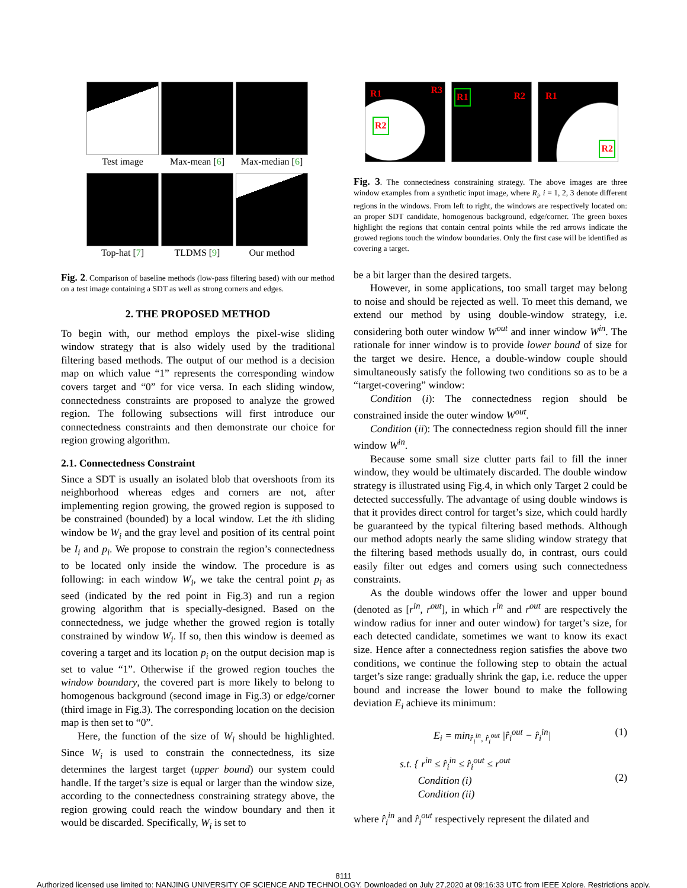Test image
Max-mean [6]
Max-median [6]
Top-hat [7]
TLDMS [9]
Our method
Fig. 2. Comparison of baseline methods (low-pass filtering based) with our method on a test image containing a SDT as well as strong corners and edges.
2. THE PROPOSED METHOD
To begin with, our method employs the pixel-wise sliding window strategy that is also widely used by the traditional filtering based methods. The output of our method is a decision map on which value “1” represents the corresponding window covers target and “0” for vice versa. In each sliding window, connectedness constraints are proposed to analyze the growed region. The following subsections will first introduce our connectedness constraints and then demonstrate our choice for region growing algorithm.
2.1. Connectedness Constraint
Since a SDT is usually an isolated blob that overshoots from its neighborhood whereas edges and corners are not, after implementing region growing, the growed region is supposed to be constrained (bounded) by a local window. Let the ith sliding window be W<sub>i</sub> and the gray level and position of its central point be I<sub>i</sub> and p<sub>i</sub>. We propose to constrain the region’s connectedness to be located only inside the window. The procedure is as following: in each window W<sub>i</sub>, we take the central point p<sub>i</sub> as seed (indicated by the red point in Fig.3) and run a region growing algorithm that is specially-designed. Based on the connectedness, we judge whether the growed region is totally constrained by window W<sub>i</sub>. If so, then this window is deemed as covering a target and its location p<sub>i</sub> on the output decision map is set to value “1”. Otherwise if the growed region touches the window boundary, the covered part is more likely to belong to homogenous background (second image in Fig.3) or edge/corner (third image in Fig.3). The corresponding location on the decision map is then set to “0”.
Here, the function of the size of W<sub>i</sub> should be highlighted. Since W<sub>i</sub> is used to constrain the connectedness, its size determines the largest target (upper bound) our system could handle. If the target’s size is equal or larger than the window size, according to the connectedness constraining strategy above, the region growing could reach the window boundary and then it would be discarded. Specifically, W<sub>i</sub> is set to
R1 R3
R2
R1 R2
R1
R2
Fig. 3. The connectedness constraining strategy. The above images are three window examples from a synthetic input image, where R<sub>i</sub>, i = 1, 2, 3 denote different regions in the windows. From left to right, the windows are respectively located on: an proper SDT candidate, homogenous background, edge/corner. The green boxes highlight the regions that contain central points while the red arrows indicate the growed regions touch the window boundaries. Only the first case will be identified as covering a target.
be a bit larger than the desired targets.
However, in some applications, too small target may belong to noise and should be rejected as well. To meet this demand, we extend our method by using double-window strategy, i.e. considering both outer window W<sup>out</sup> and inner window W<sup>in</sup>. The rationale for inner window is to provide lower bound of size for the target we desire. Hence, a double-window couple should simultaneously satisfy the following two conditions so as to be a “target-covering” window:
Condition (i): The connectedness region should be constrained inside the outer window W<sup>out</sup>.
Condition (ii): The connectedness region should fill the inner window W<sup>in</sup>.
Because some small size clutter parts fail to fill the inner window, they would be ultimately discarded. The double window strategy is illustrated using Fig.4, in which only Target 2 could be detected successfully. The advantage of using double windows is that it provides direct control for target’s size, which could hardly be guaranteed by the typical filtering based methods. Although our method adopts nearly the same sliding window strategy that the filtering based methods usually do, in contrast, ours could easily filter out edges and corners using such connectedness constraints.
As the double windows offer the lower and upper bound (denoted as [r<sup>in</sup>, r<sup>out</sup>], in which r<sup>in</sup> and r<sup>out</sup> are respectively the window radius for inner and outer window) for target’s size, for each detected candidate, sometimes we want to know its exact size. Hence after a connectedness region satisfies the above two conditions, we continue the following step to obtain the actual target’s size range: gradually shrink the gap, i.e. reduce the upper bound and increase the lower bound to make the following deviation E<sub>i</sub> achieve its minimum:
E<sub>i</sub> = min<sub>r̂<sub>i</sub><sup>in</sup>, r̂<sub>i</sub><sup>out</sup></sub> |r̂<sub>i</sub><sup>out</sup> − r̂<sub>i</sub><sup>in</sup>| (1)
s.t. { r<sup>in</sup> ≤ r̂<sub>i</sub><sup>in</sup> ≤ r̂<sub>i</sub><sup>out</sup> ≤ r<sup>out</sup>
Condition (i)
Condition (ii) (2)
where r̂<sub>i</sub><sup>in</sup> and r̂<sub>i</sub><sup>out</sup> respectively represent the dilated and
8111
Authorized licensed use limited to: NANJING UNIVERSITY OF SCIENCE AND TECHNOLOGY. Downloaded on July 27,2020 at 09:16:33 UTC from IEEE Xplore. Restrictions apply.